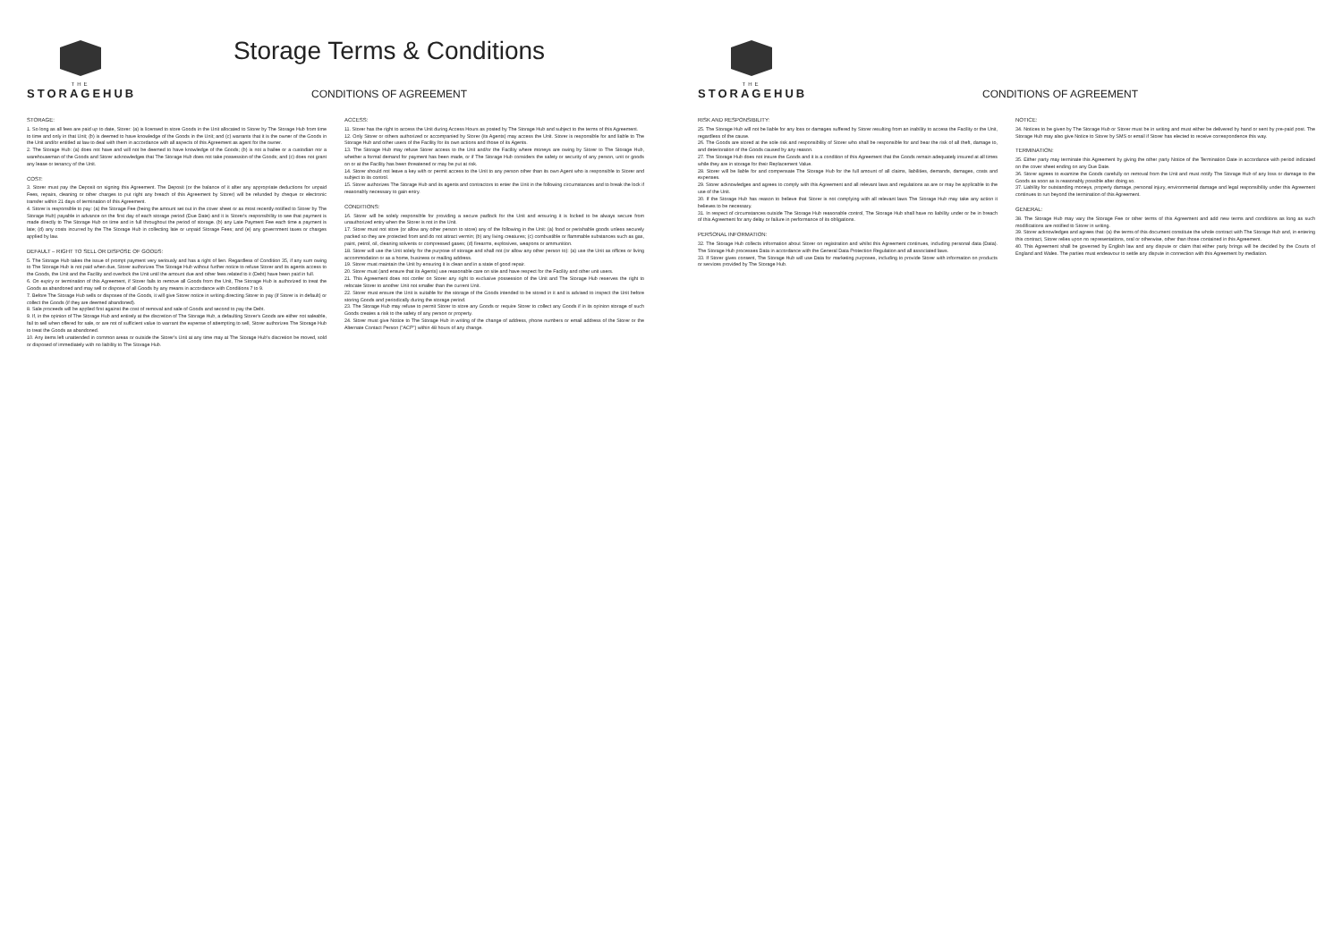THE
STORAGEHUB
Storage Terms & Conditions
CONDITIONS OF AGREEMENT
STORAGE:
1. So long as all fees are paid up to date, Storer: (a) is licensed to store Goods in the Unit allocated to Storer by The Storage Hub from time to time and only in that Unit; (b) is deemed to have knowledge of the Goods in the Unit; and (c) warrants that it is the owner of the Goods in the Unit and/or entitled at law to deal with them in accordance with all aspects of this Agreement as agent for the owner.
2. The Storage Hub: (a) does not have and will not be deemed to have knowledge of the Goods; (b) is not a bailee or a custodian nor a warehouseman of the Goods and Storer acknowledges that The Storage Hub does not take possession of the Goods; and (c) does not grant any lease or tenancy of the Unit.
COST:
3. Storer must pay the Deposit on signing this Agreement. The Deposit (or the balance of it after any appropriate deductions for unpaid Fees, repairs, cleaning or other charges to put right any breach of this Agreement by Storer) will be refunded by cheque or electronic transfer within 21 days of termination of this Agreement.
4. Storer is responsible to pay: (a) the Storage Fee (being the amount set out in the cover sheet or as most recently notified to Storer by The Storage Hub) payable in advance on the first day of each storage period (Due Date) and it is Storer's responsibility to see that payment is made directly to The Storage Hub on time and in full throughout the period of storage. (b) any Late Payment Fee each time a payment is late; (d) any costs incurred by the The Storage Hub in collecting late or unpaid Storage Fees; and (e) any government taxes or charges applied by law.
DEFAULT – RIGHT TO SELL OR DISPOSE OF GOODS:
5. The Storage Hub takes the issue of prompt payment very seriously and has a right of lien. Regardless of Condition 35, if any sum owing to The Storage Hub is not paid when due, Storer authorizes The Storage Hub without further notice to refuse Storer and its agents access to the Goods, the Unit and the Facility and overlock the Unit until the amount due and other fees related to it (Debt) have been paid in full.
6. On expiry or termination of this Agreement, if Storer fails to remove all Goods from the Unit, The Storage Hub is authorized to treat the Goods as abandoned and may sell or dispose of all Goods by any means in accordance with Conditions 7 to 9.
7. Before The Storage Hub sells or disposes of the Goods, it will give Storer notice in writing directing Storer to pay (if Storer is in default) or collect the Goods (if they are deemed abandoned).
8. Sale proceeds will be applied first against the cost of removal and sale of Goods and second to pay the Debt.
9. If, in the opinion of The Storage Hub and entirely at the discretion of The Storage Hub, a defaulting Storer's Goods are either not saleable, fail to sell when offered for sale, or are not of sufficient value to warrant the expense of attempting to sell, Storer authorizes The Storage Hub to treat the Goods as abandoned.
10. Any items left unattended in common areas or outside the Storer's Unit at any time may at The Storage Hub's discretion be moved, sold or disposed of immediately with no liability to The Storage Hub.
ACCESS:
11. Storer has the right to access the Unit during Access Hours as posted by The Storage Hub and subject to the terms of this Agreement.
12. Only Storer or others authorized or accompanied by Storer (its Agents) may access the Unit. Storer is responsible for and liable to The Storage Hub and other users of the Facility for its own actions and those of its Agents.
13. The Storage Hub may refuse Storer access to the Unit and/or the Facility where moneys are owing by Storer to The Storage Hub, whether a formal demand for payment has been made, or if The Storage Hub considers the safety or security of any person, unit or goods on or at the Facility has been threatened or may be put at risk.
14. Storer should not leave a key with or permit access to the Unit to any person other than its own Agent who is responsible to Storer and subject to its control.
15. Storer authorizes The Storage Hub and its agents and contractors to enter the Unit in the following circumstances and to break the lock if reasonably necessary to gain entry.
CONDITIONS:
16. Storer will be solely responsible for providing a secure padlock for the Unit and ensuring it is locked to be always secure from unauthorized entry when the Storer is not in the Unit.
17. Storer must not store (or allow any other person to store) any of the following in the Unit: (a) food or perishable goods unless securely packed so they are protected from and do not attract vermin; (b) any living creatures; (c) combustible or flammable substances such as gas, paint, petrol, oil, cleaning solvents or compressed gases; (d) firearms, explosives, weapons or ammunition.
18. Storer will use the Unit solely for the purpose of storage and shall not (or allow any other person to): (a) use the Unit as offices or living accommodation or as a home, business or mailing address.
19. Storer must maintain the Unit by ensuring it is clean and in a state of good repair.
20. Storer must (and ensure that its Agents) use reasonable care on site and have respect for the Facility and other unit users.
21. This Agreement does not confer on Storer any right to exclusive possession of the Unit and The Storage Hub reserves the right to relocate Storer to another Unit not smaller than the current Unit.
22. Storer must ensure the Unit is suitable for the storage of the Goods intended to be stored in it and is advised to inspect the Unit before storing Goods and periodically during the storage period.
23. The Storage Hub may refuse to permit Storer to store any Goods or require Storer to collect any Goods if in its opinion storage of such Goods creates a risk to the safety of any person or property.
24. Storer must give Notice to The Storage Hub in writing of the change of address, phone numbers or email address of the Storer or the Alternate Contact Person ("ACP") within 48 hours of any change.
THE
STORAGEHUB
CONDITIONS OF AGREEMENT
RISK AND RESPONSIBILITY:
25. The Storage Hub will not be liable for any loss or damages suffered by Storer resulting from an inability to access the Facility or the Unit, regardless of the cause.
26. The Goods are stored at the sole risk and responsibility of Storer who shall be responsible for and bear the risk of all theft, damage to, and deterioration of the Goods caused by any reason.
27. The Storage Hub does not insure the Goods and it is a condition of this Agreement that the Goods remain adequately insured at all times while they are in storage for their Replacement Value.
28. Storer will be liable for and compensate The Storage Hub for the full amount of all claims, liabilities, demands, damages, costs and expenses.
29. Storer acknowledges and agrees to comply with this Agreement and all relevant laws and regulations as are or may be applicable to the use of the Unit.
30. If the Storage Hub has reason to believe that Storer is not complying with all relevant laws The Storage Hub may take any action it believes to be necessary.
31. In respect of circumstances outside The Storage Hub reasonable control, The Storage Hub shall have no liability under or be in breach of this Agreement for any delay or failure in performance of its obligations.
PERSONAL INFORMATION:
32. The Storage Hub collects information about Storer on registration and whilst this Agreement continues, including personal data (Data). The Storage Hub processes Data in accordance with the General Data Protection Regulation and all associated laws.
33. If Storer gives consent, The Storage Hub will use Data for marketing purposes, including to provide Storer with information on products or services provided by The Storage Hub.
NOTICE:
34. Notices to be given by The Storage Hub or Storer must be in writing and must either be delivered by hand or sent by pre-paid post. The Storage Hub may also give Notice to Storer by SMS or email if Storer has elected to receive correspondence this way.
TERMINATION:
35. Either party may terminate this Agreement by giving the other party Notice of the Termination Date in accordance with period indicated on the cover sheet ending on any Due Date.
36. Storer agrees to examine the Goods carefully on removal from the Unit and must notify The Storage Hub of any loss or damage to the Goods as soon as is reasonably possible after doing so.
37. Liability for outstanding moneys, property damage, personal injury, environmental damage and legal responsibility under this Agreement continues to run beyond the termination of this Agreement.
GENERAL:
38. The Storage Hub may vary the Storage Fee or other terms of this Agreement and add new terms and conditions as long as such modifications are notified to Storer in writing.
39. Storer acknowledges and agrees that: (a) the terms of this document constitute the whole contract with The Storage Hub and, in entering this contract, Storer relies upon no representations, oral or otherwise, other than those contained in this Agreement.
40. This Agreement shall be governed by English law and any dispute or claim that either party brings will be decided by the Courts of England and Wales. The parties must endeavour to settle any dispute in connection with this Agreement by mediation.